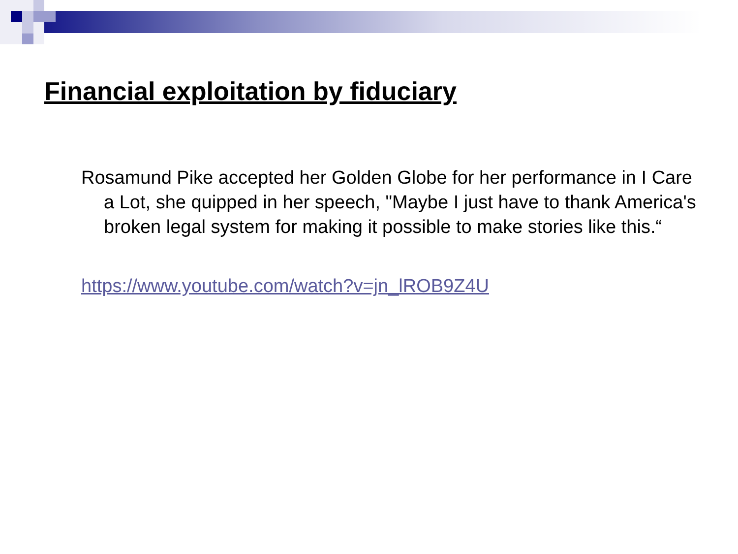Financial exploitation by fiduciary
Rosamund Pike accepted her Golden Globe for her performance in I Care a Lot, she quipped in her speech, "Maybe I just have to thank America's broken legal system for making it possible to make stories like this.“
https://www.youtube.com/watch?v=jn_lROB9Z4U